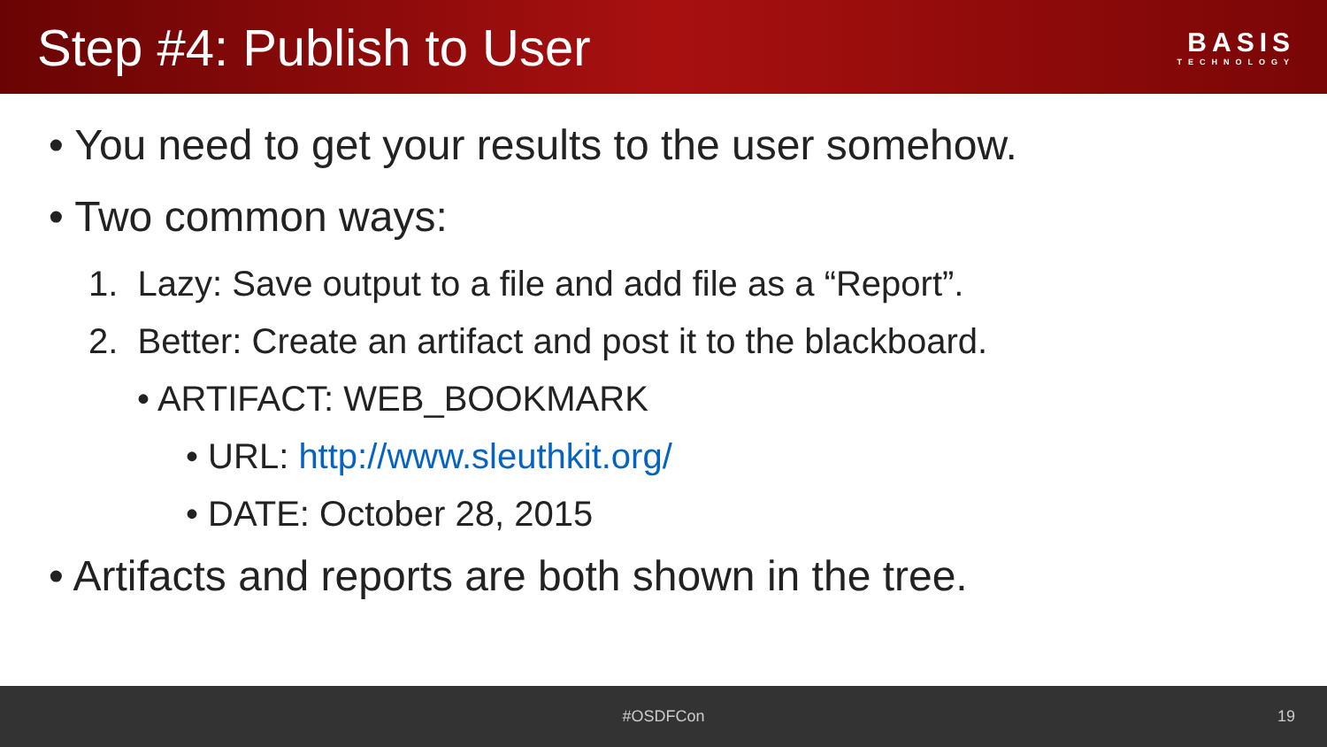Step #4: Publish to User
BASIS
TECHNOLOGY
• You need to get your results to the user somehow.
• Two common ways:
1. Lazy: Save output to a file and add file as a “Report”.
2. Better: Create an artifact and post it to the blackboard.
• ARTIFACT: WEB_BOOKMARK
• URL: http://www.sleuthkit.org/
• DATE: October 28, 2015
• Artifacts and reports are both shown in the tree.
#OSDFCon 19